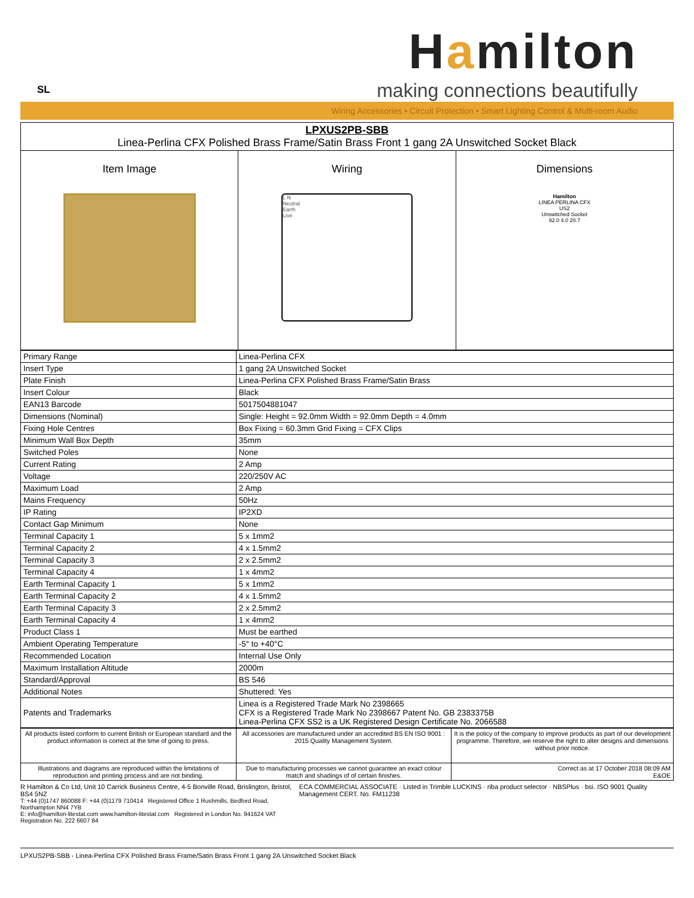SL
Hamilton
making connections beautifully
Wiring Accessories • Circuit Protection • Smart Lighting Control & Multi-room Audio
| LPXUS2PB-SBB Linea-Perlina CFX Polished Brass Frame/Satin Brass Front 1 gang 2A Unswitched Socket Black | | |
| Item Image | Wiring L N Neutral Earth Live | Dimensions Hamilton LINEA PERLINA CFX US2 Unswitched Socket 92.0 4.0 20.7 |
| Primary Range | Linea-Perlina CFX |
| Insert Type | 1 gang 2A Unswitched Socket |
| Plate Finish | Linea-Perlina CFX Polished Brass Frame/Satin Brass |
| Insert Colour | Black |
| EAN13 Barcode | 5017504881047 |
| Dimensions (Nominal) | Single: Height = 92.0mm Width = 92.0mm Depth = 4.0mm |
| Fixing Hole Centres | Box Fixing = 60.3mm Grid Fixing = CFX Clips |
| Minimum Wall Box Depth | 35mm |
| Switched Poles | None |
| Current Rating | 2 Amp |
| Voltage | 220/250V AC |
| Maximum Load | 2 Amp |
| Mains Frequency | 50Hz |
| IP Rating | IP2XD |
| Contact Gap Minimum | None |
| Terminal Capacity 1 | 5 x 1mm2 |
| Terminal Capacity 2 | 4 x 1.5mm2 |
| Terminal Capacity 3 | 2 x 2.5mm2 |
| Terminal Capacity 4 | 1 x 4mm2 |
| Earth Terminal Capacity 1 | 5 x 1mm2 |
| Earth Terminal Capacity 2 | 4 x 1.5mm2 |
| Earth Terminal Capacity 3 | 2 x 2.5mm2 |
| Earth Terminal Capacity 4 | 1 x 4mm2 |
| Product Class 1 | Must be earthed |
| Ambient Operating Temperature | -5° to +40°C |
| Recommended Location | Internal Use Only |
| Maximum Installation Altitude | 2000m |
| Standard/Approval | BS 546 |
| Additional Notes | Shuttered: Yes |
| Patents and Trademarks | Linea is a Registered Trade Mark No 2398665 CFX is a Registered Trade Mark No 2398667 Patent No. GB 2383375B Linea-Perlina CFX SS2 is a UK Registered Design Certificate No. 2066588 |
| All products listed conform to current British or European standard and the product information is correct at the time of going to press. | All accessories are manufactured under an accredited BS EN ISO 9001 : 2015 Quality Management System. | It is the policy of the company to improve products as part of our development programme. Therefore, we reserve the right to alter designs and dimensions without prior notice. |
| Illustrations and diagrams are reproduced within the limitations of reproduction and printing process and are not binding. | Due to manufacturing processes we cannot guarantee an exact colour match and shadings of of certain finishes. | Correct as at 17 October 2018 08:09 AM E&OE |
R Hamilton & Co Ltd, Unit 10 Carrick Business Centre, 4-5 Bonville Road, Brislington, Bristol, BS4 5NZ
T: +44 (0)1747 860088 F: +44 (0)1179 710414 Registered Office 1 Rushmills, Bedford Road, Northampton NN4 7YB
E: info@hamilton-litestat.com www.hamilton-litestat.com Registered in London No. 941624 VAT Registration No. 222 6607 84
ECA COMMERCIAL ASSOCIATE · Listed in Trimble LUCKINS · riba product selector · NBSPlus · bsi. ISO 9001 Quality Management CERT. No. FM11238
LPXUS2PB-SBB - Linea-Perlina CFX Polished Brass Frame/Satin Brass Front 1 gang 2A Unswitched Socket Black